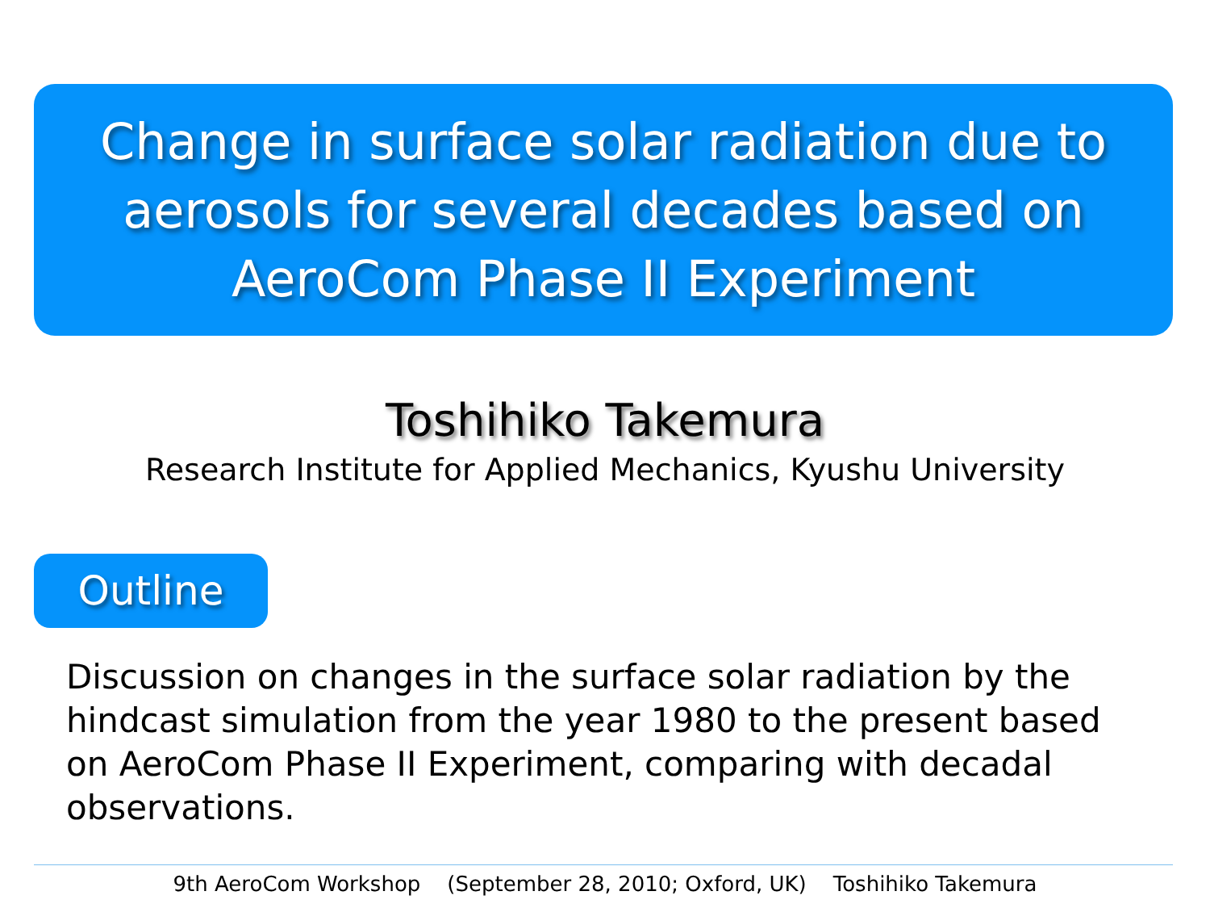Change in surface solar radiation due to
aerosols for several decades based on
AeroCom Phase II Experiment
Toshihiko Takemura
Research Institute for Applied Mechanics, Kyushu University
Outline
Discussion on changes in the surface solar radiation by the hindcast simulation from the year 1980 to the present based on AeroCom Phase II Experiment, comparing with decadal observations.
9th AeroCom Workshop (September 28, 2010; Oxford, UK) Toshihiko Takemura